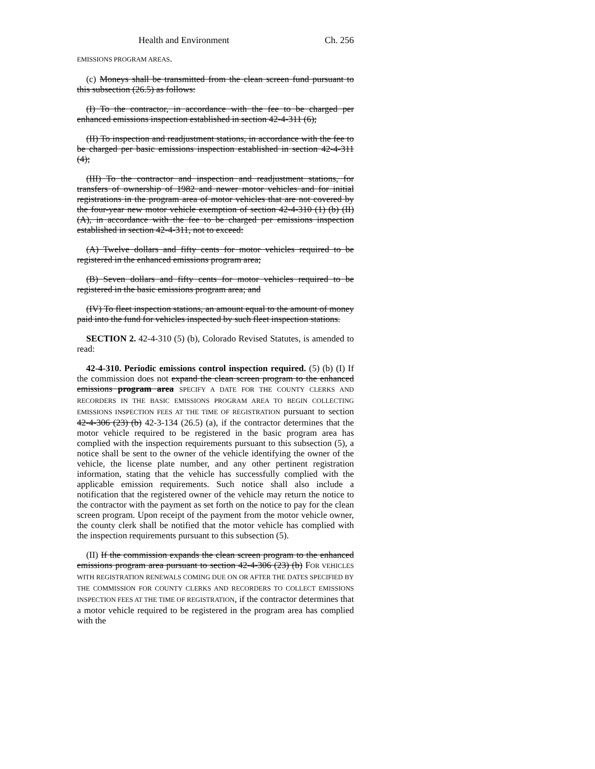Health and Environment Ch. 256
EMISSIONS PROGRAM AREAS.
(c) Moneys shall be transmitted from the clean screen fund pursuant to this subsection (26.5) as follows:
(I) To the contractor, in accordance with the fee to be charged per enhanced emissions inspection established in section 42-4-311 (6);
(II) To inspection and readjustment stations, in accordance with the fee to be charged per basic emissions inspection established in section 42-4-311 (4);
(III) To the contractor and inspection and readjustment stations, for transfers of ownership of 1982 and newer motor vehicles and for initial registrations in the program area of motor vehicles that are not covered by the four-year new motor vehicle exemption of section 42-4-310 (1) (b) (II) (A), in accordance with the fee to be charged per emissions inspection established in section 42-4-311, not to exceed:
(A) Twelve dollars and fifty cents for motor vehicles required to be registered in the enhanced emissions program area;
(B) Seven dollars and fifty cents for motor vehicles required to be registered in the basic emissions program area; and
(IV) To fleet inspection stations, an amount equal to the amount of money paid into the fund for vehicles inspected by such fleet inspection stations.
SECTION 2. 42-4-310 (5) (b), Colorado Revised Statutes, is amended to read:
42-4-310. Periodic emissions control inspection required. (5) (b) (I) If the commission does not expand the clean screen program to the enhanced emissions program area SPECIFY A DATE FOR THE COUNTY CLERKS AND RECORDERS IN THE BASIC EMISSIONS PROGRAM AREA TO BEGIN COLLECTING EMISSIONS INSPECTION FEES AT THE TIME OF REGISTRATION pursuant to section 42-4-306 (23) (b) 42-3-134 (26.5) (a), if the contractor determines that the motor vehicle required to be registered in the basic program area has complied with the inspection requirements pursuant to this subsection (5), a notice shall be sent to the owner of the vehicle identifying the owner of the vehicle, the license plate number, and any other pertinent registration information, stating that the vehicle has successfully complied with the applicable emission requirements. Such notice shall also include a notification that the registered owner of the vehicle may return the notice to the contractor with the payment as set forth on the notice to pay for the clean screen program. Upon receipt of the payment from the motor vehicle owner, the county clerk shall be notified that the motor vehicle has complied with the inspection requirements pursuant to this subsection (5).
(II) If the commission expands the clean screen program to the enhanced emissions program area pursuant to section 42-4-306 (23) (b) FOR VEHICLES WITH REGISTRATION RENEWALS COMING DUE ON OR AFTER THE DATES SPECIFIED BY THE COMMISSION FOR COUNTY CLERKS AND RECORDERS TO COLLECT EMISSIONS INSPECTION FEES AT THE TIME OF REGISTRATION, if the contractor determines that a motor vehicle required to be registered in the program area has complied with the